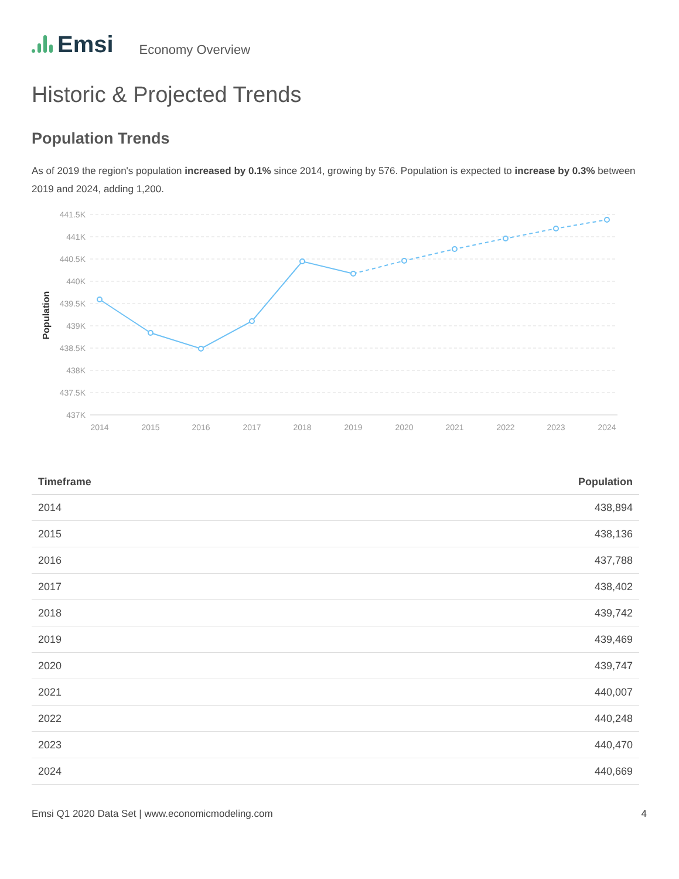Emsi
Economy Overview
Historic & Projected Trends
Population Trends
As of 2019 the region's population increased by 0.1% since 2014, growing by 576. Population is expected to increase by 0.3% between 2019 and 2024, adding 1,200.
441.5K
441K
440.5K
440K
439.5K
439K
438.5K
438K
437.5K
437K
Population
2014
2015
2016
2017
2018
2019
2020
2021
2022
2023
2024
| Timeframe | Population |
| --- | --- |
| 2014 | 438,894 |
| 2015 | 438,136 |
| 2016 | 437,788 |
| 2017 | 438,402 |
| 2018 | 439,742 |
| 2019 | 439,469 |
| 2020 | 439,747 |
| 2021 | 440,007 |
| 2022 | 440,248 |
| 2023 | 440,470 |
| 2024 | 440,669 |
Emsi Q1 2020 Data Set | www.economicmodeling.com 4